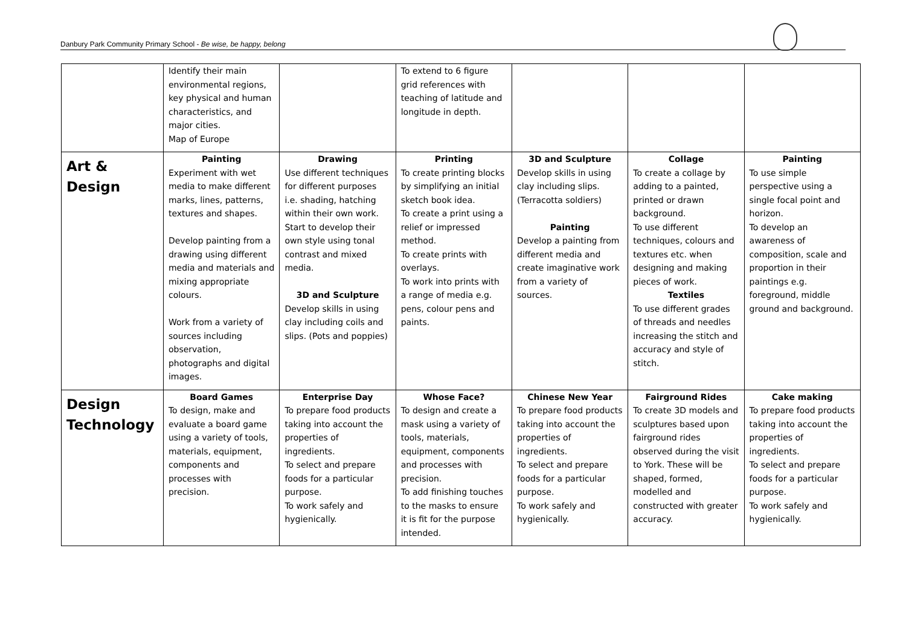Danbury Park Community Primary School - Be wise, be happy, belong
| | Identify their main environmental regions, key physical and human characteristics, and major cities. Map of Europe | | To extend to 6 figure grid references with teaching of latitude and longitude in depth. | | | |
| Art & Design | Painting Experiment with wet media to make different marks, lines, patterns, textures and shapes. Develop painting from a drawing using different media and materials and mixing appropriate colours. Work from a variety of sources including observation, photographs and digital images. | Drawing Use different techniques for different purposes i.e. shading, hatching within their own work. Start to develop their own style using tonal contrast and mixed media. 3D and Sculpture Develop skills in using clay including coils and slips. (Pots and poppies) | Printing To create printing blocks by simplifying an initial sketch book idea. To create a print using a relief or impressed method. To create prints with overlays. To work into prints with a range of media e.g. pens, colour pens and paints. | 3D and Sculpture Develop skills in using clay including slips. (Terracotta soldiers) Painting Develop a painting from different media and create imaginative work from a variety of sources. | Collage To create a collage by adding to a painted, printed or drawn background. To use different techniques, colours and textures etc. when designing and making pieces of work. Textiles To use different grades of threads and needles increasing the stitch and accuracy and style of stitch. | Painting To use simple perspective using a single focal point and horizon. To develop an awareness of composition, scale and proportion in their paintings e.g. foreground, middle ground and background. |
| Design Technology | Board Games To design, make and evaluate a board game using a variety of tools, materials, equipment, components and processes with precision. | Enterprise Day To prepare food products taking into account the properties of ingredients. To select and prepare foods for a particular purpose. To work safely and hygienically. | Whose Face? To design and create a mask using a variety of tools, materials, equipment, components and processes with precision. To add finishing touches to the masks to ensure it is fit for the purpose intended. | Chinese New Year To prepare food products taking into account the properties of ingredients. To select and prepare foods for a particular purpose. To work safely and hygienically. | Fairground Rides To create 3D models and sculptures based upon fairground rides observed during the visit to York. These will be shaped, formed, modelled and constructed with greater accuracy. | Cake making To prepare food products taking into account the properties of ingredients. To select and prepare foods for a particular purpose. To work safely and hygienically. |